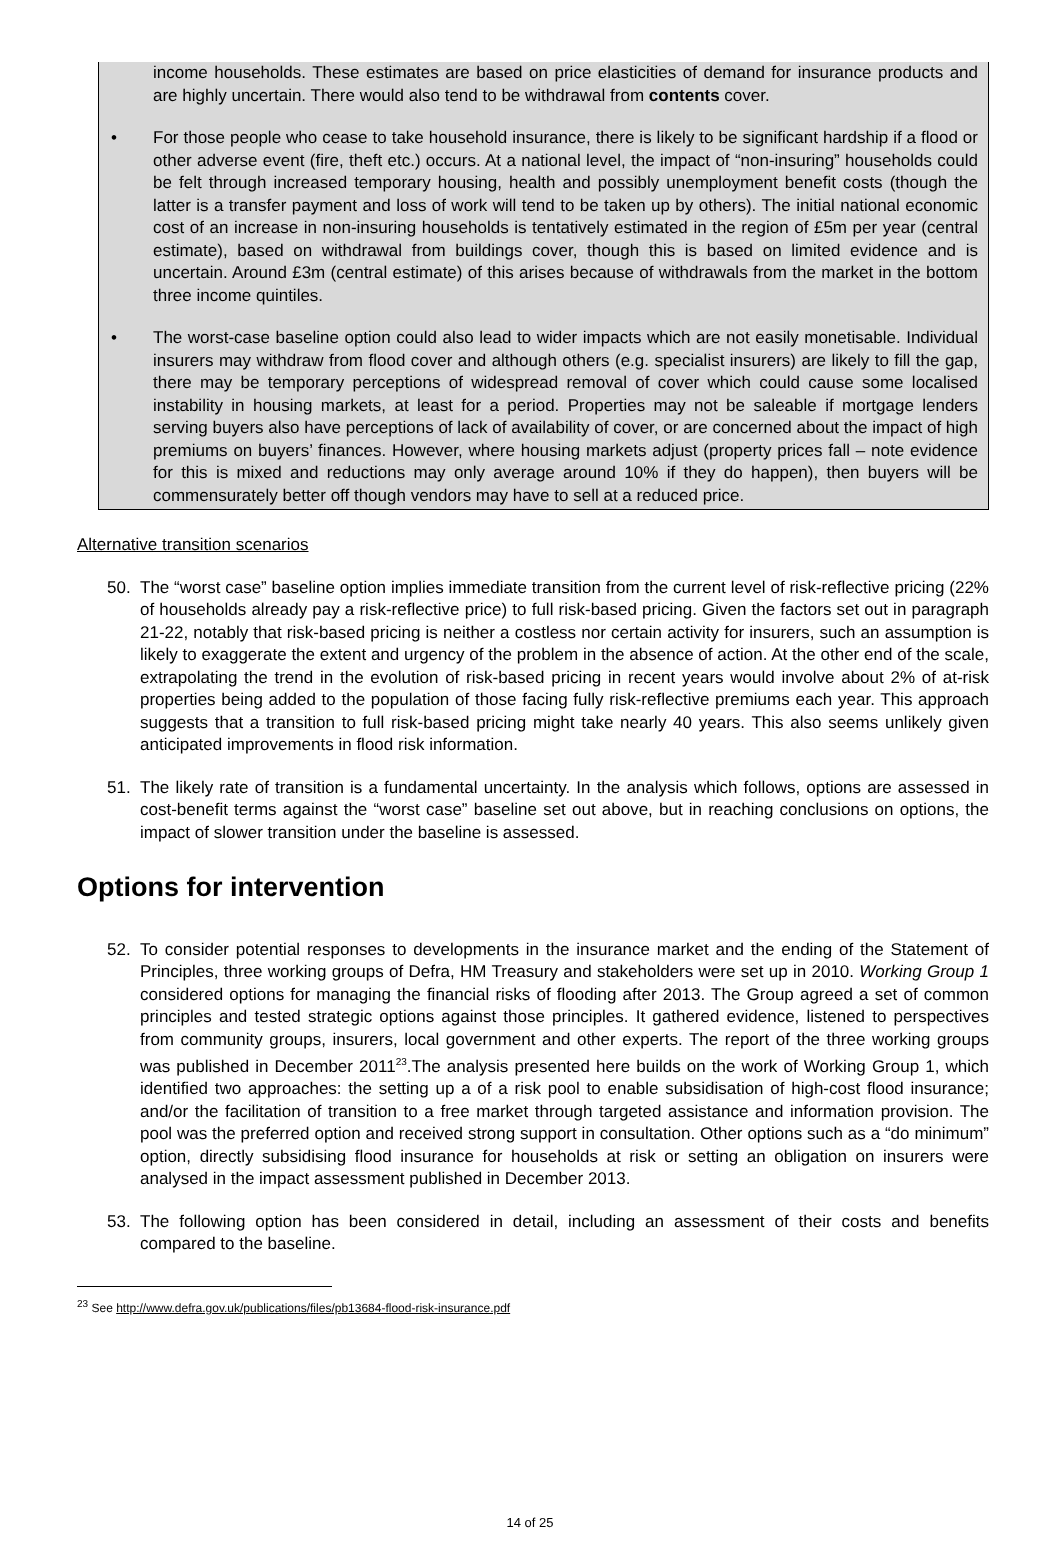income households. These estimates are based on price elasticities of demand for insurance products and are highly uncertain. There would also tend to be withdrawal from contents cover.
• For those people who cease to take household insurance, there is likely to be significant hardship if a flood or other adverse event (fire, theft etc.) occurs. At a national level, the impact of “non-insuring” households could be felt through increased temporary housing, health and possibly unemployment benefit costs (though the latter is a transfer payment and loss of work will tend to be taken up by others). The initial national economic cost of an increase in non-insuring households is tentatively estimated in the region of £5m per year (central estimate), based on withdrawal from buildings cover, though this is based on limited evidence and is uncertain. Around £3m (central estimate) of this arises because of withdrawals from the market in the bottom three income quintiles.
• The worst-case baseline option could also lead to wider impacts which are not easily monetisable. Individual insurers may withdraw from flood cover and although others (e.g. specialist insurers) are likely to fill the gap, there may be temporary perceptions of widespread removal of cover which could cause some localised instability in housing markets, at least for a period. Properties may not be saleable if mortgage lenders serving buyers also have perceptions of lack of availability of cover, or are concerned about the impact of high premiums on buyers’ finances. However, where housing markets adjust (property prices fall – note evidence for this is mixed and reductions may only average around 10% if they do happen), then buyers will be commensurately better off though vendors may have to sell at a reduced price.
Alternative transition scenarios
50. The “worst case” baseline option implies immediate transition from the current level of risk-reflective pricing (22% of households already pay a risk-reflective price) to full risk-based pricing. Given the factors set out in paragraph 21-22, notably that risk-based pricing is neither a costless nor certain activity for insurers, such an assumption is likely to exaggerate the extent and urgency of the problem in the absence of action. At the other end of the scale, extrapolating the trend in the evolution of risk-based pricing in recent years would involve about 2% of at-risk properties being added to the population of those facing fully risk-reflective premiums each year. This approach suggests that a transition to full risk-based pricing might take nearly 40 years. This also seems unlikely given anticipated improvements in flood risk information.
51. The likely rate of transition is a fundamental uncertainty. In the analysis which follows, options are assessed in cost-benefit terms against the “worst case” baseline set out above, but in reaching conclusions on options, the impact of slower transition under the baseline is assessed.
Options for intervention
52. To consider potential responses to developments in the insurance market and the ending of the Statement of Principles, three working groups of Defra, HM Treasury and stakeholders were set up in 2010. Working Group 1 considered options for managing the financial risks of flooding after 2013. The Group agreed a set of common principles and tested strategic options against those principles. It gathered evidence, listened to perspectives from community groups, insurers, local government and other experts. The report of the three working groups was published in December 2011<sup>23</sup>.The analysis presented here builds on the work of Working Group 1, which identified two approaches: the setting up a of a risk pool to enable subsidisation of high-cost flood insurance; and/or the facilitation of transition to a free market through targeted assistance and information provision. The pool was the preferred option and received strong support in consultation. Other options such as a “do minimum” option, directly subsidising flood insurance for households at risk or setting an obligation on insurers were analysed in the impact assessment published in December 2013.
53. The following option has been considered in detail, including an assessment of their costs and benefits compared to the baseline.
<sup>23</sup> See http://www.defra.gov.uk/publications/files/pb13684-flood-risk-insurance.pdf
14 of 25